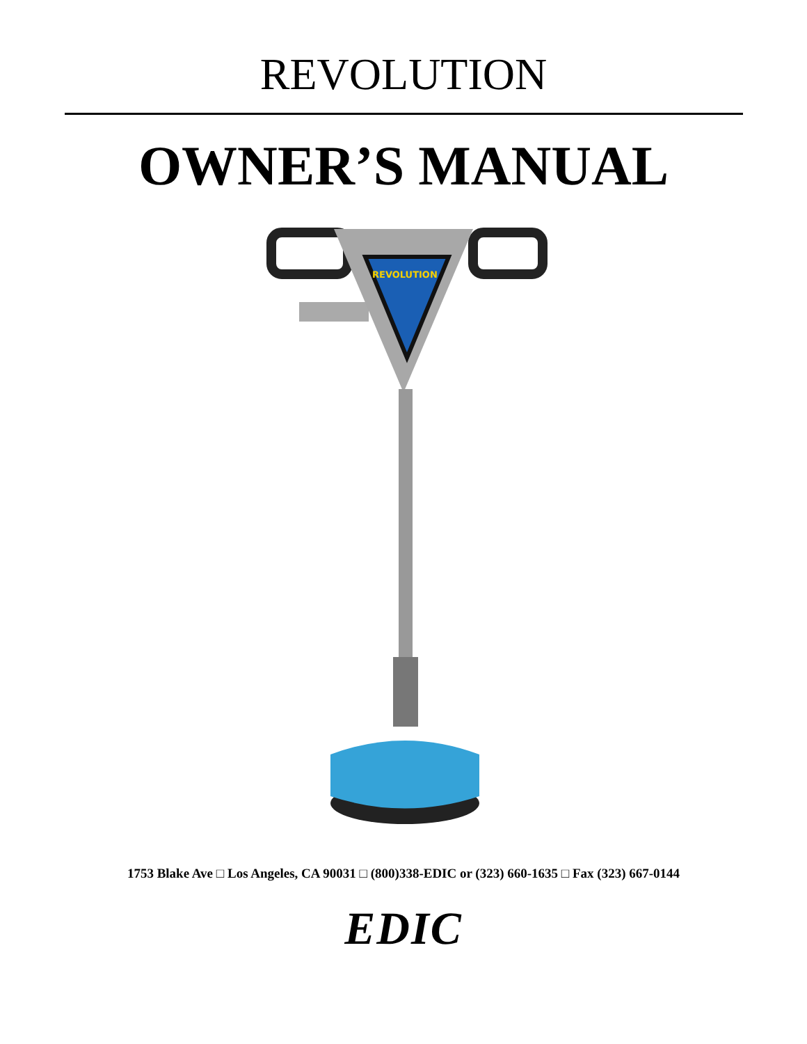REVOLUTION
OWNER’S MANUAL
REVOLUTION
1753 Blake Ave □ Los Angeles, CA 90031 □ (800)338-EDIC or (323) 660-1635 □ Fax (323) 667-0144
EDIC